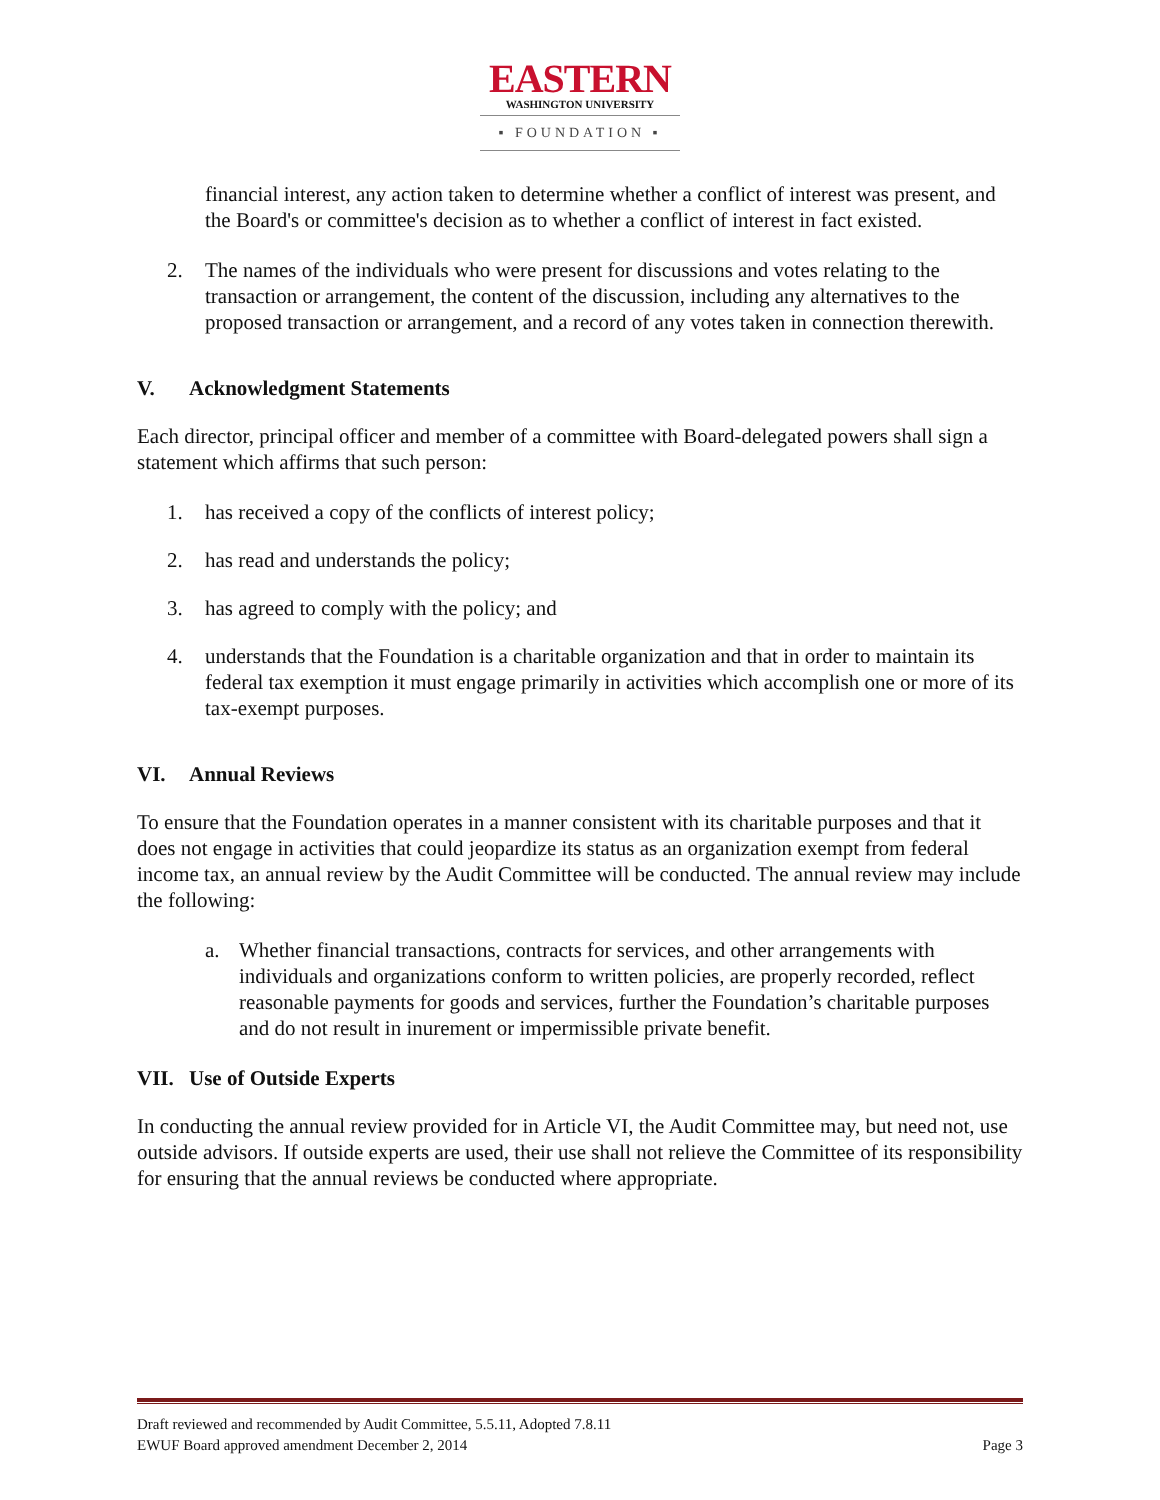EASTERN
WASHINGTON UNIVERSITY
▪ FOUNDATION ▪
financial interest, any action taken to determine whether a conflict of interest was present, and the Board's or committee's decision as to whether a conflict of interest in fact existed.
2. The names of the individuals who were present for discussions and votes relating to the transaction or arrangement, the content of the discussion, including any alternatives to the proposed transaction or arrangement, and a record of any votes taken in connection therewith.
V. Acknowledgment Statements
Each director, principal officer and member of a committee with Board-delegated powers shall sign a statement which affirms that such person:
1. has received a copy of the conflicts of interest policy;
2. has read and understands the policy;
3. has agreed to comply with the policy; and
4. understands that the Foundation is a charitable organization and that in order to maintain its federal tax exemption it must engage primarily in activities which accomplish one or more of its tax-exempt purposes.
VI. Annual Reviews
To ensure that the Foundation operates in a manner consistent with its charitable purposes and that it does not engage in activities that could jeopardize its status as an organization exempt from federal income tax, an annual review by the Audit Committee will be conducted. The annual review may include the following:
a. Whether financial transactions, contracts for services, and other arrangements with individuals and organizations conform to written policies, are properly recorded, reflect reasonable payments for goods and services, further the Foundation’s charitable purposes and do not result in inurement or impermissible private benefit.
VII. Use of Outside Experts
In conducting the annual review provided for in Article VI, the Audit Committee may, but need not, use outside advisors. If outside experts are used, their use shall not relieve the Committee of its responsibility for ensuring that the annual reviews be conducted where appropriate.
Draft reviewed and recommended by Audit Committee, 5.5.11, Adopted 7.8.11
EWUF Board approved amendment December 2, 2014 Page 3